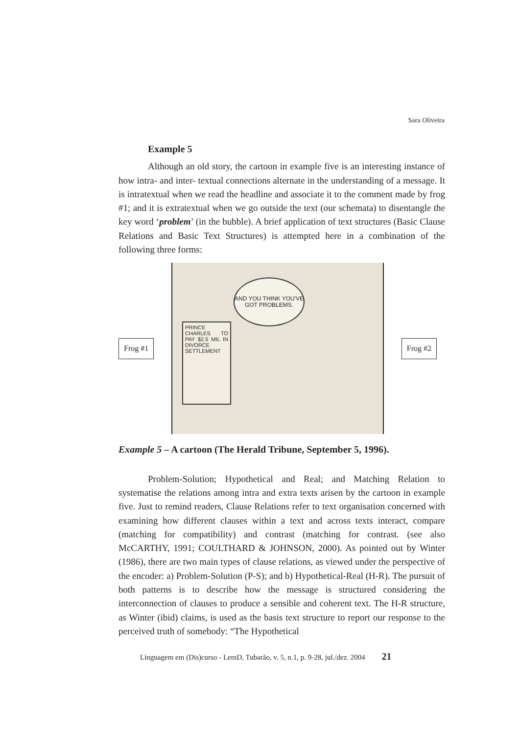Sara Oliveira
Example 5
Although an old story, the cartoon in example five is an interesting instance of how intra- and inter- textual connections alternate in the understanding of a message. It is intratextual when we read the headline and associate it to the comment made by frog #1; and it is extratextual when we go outside the text (our schemata) to disentangle the key word ‘problem’ (in the bubble). A brief application of text structures (Basic Clause Relations and Basic Text Structures) is attempted here in a combination of the following three forms:
Frog #1
AND YOU THINK YOU'VE GOT PROBLEMS.
PRINCE CHARLES TO PAY $2.5 MIL IN DIVORCE SETTLEMENT
Frog #2
Example 5 – A cartoon (The Herald Tribune, September 5, 1996).
Problem-Solution; Hypothetical and Real; and Matching Relation to systematise the relations among intra and extra texts arisen by the cartoon in example five. Just to remind readers, Clause Relations refer to text organisation concerned with examining how different clauses within a text and across texts interact, compare (matching for compatibility) and contrast (matching for contrast. (see also McCARTHY, 1991; COULTHARD & JOHNSON, 2000). As pointed out by Winter (1986), there are two main types of clause relations, as viewed under the perspective of the encoder: a) Problem-Solution (P-S); and b) Hypothetical-Real (H-R). The pursuit of both patterns is to describe how the message is structured considering the interconnection of clauses to produce a sensible and coherent text. The H-R structure, as Winter (ibid) claims, is used as the basis text structure to report our response to the perceived truth of somebody: “The Hypothetical
Linguagem em (Dis)curso - LemD, Tubarão, v. 5, n.1, p. 9-28, jul./dez. 2004 21